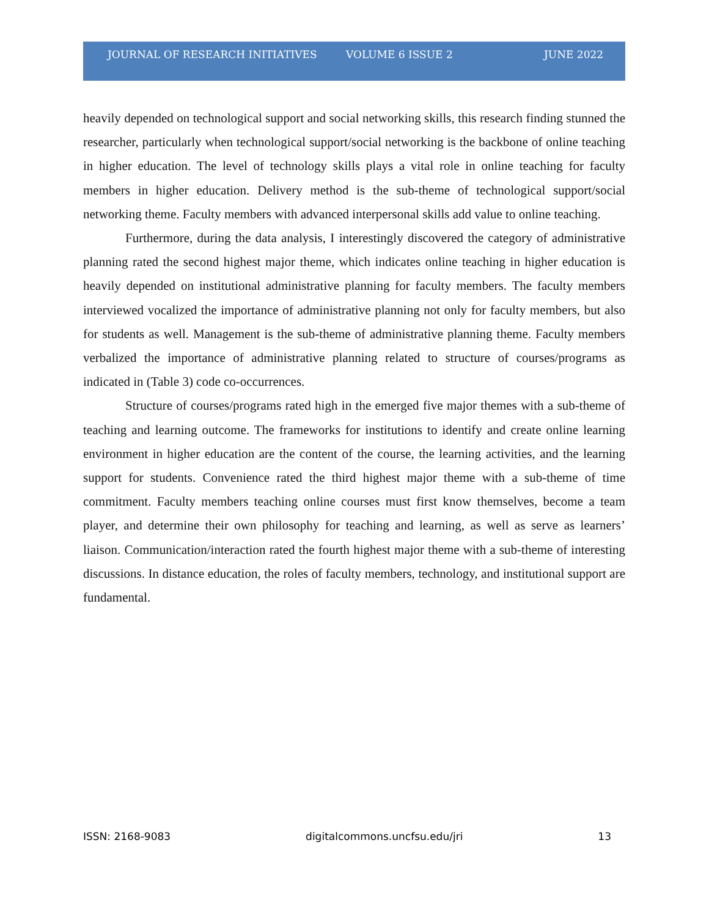JOURNAL OF RESEARCH INITIATIVES VOLUME 6 ISSUE 2 JUNE 2022
heavily depended on technological support and social networking skills, this research finding stunned the researcher, particularly when technological support/social networking is the backbone of online teaching in higher education. The level of technology skills plays a vital role in online teaching for faculty members in higher education. Delivery method is the sub-theme of technological support/social networking theme. Faculty members with advanced interpersonal skills add value to online teaching.
Furthermore, during the data analysis, I interestingly discovered the category of administrative planning rated the second highest major theme, which indicates online teaching in higher education is heavily depended on institutional administrative planning for faculty members. The faculty members interviewed vocalized the importance of administrative planning not only for faculty members, but also for students as well. Management is the sub-theme of administrative planning theme. Faculty members verbalized the importance of administrative planning related to structure of courses/programs as indicated in (Table 3) code co-occurrences.
Structure of courses/programs rated high in the emerged five major themes with a sub-theme of teaching and learning outcome. The frameworks for institutions to identify and create online learning environment in higher education are the content of the course, the learning activities, and the learning support for students. Convenience rated the third highest major theme with a sub-theme of time commitment. Faculty members teaching online courses must first know themselves, become a team player, and determine their own philosophy for teaching and learning, as well as serve as learners’ liaison. Communication/interaction rated the fourth highest major theme with a sub-theme of interesting discussions. In distance education, the roles of faculty members, technology, and institutional support are fundamental.
ISSN: 2168-9083 digitalcommons.uncfsu.edu/jri 13